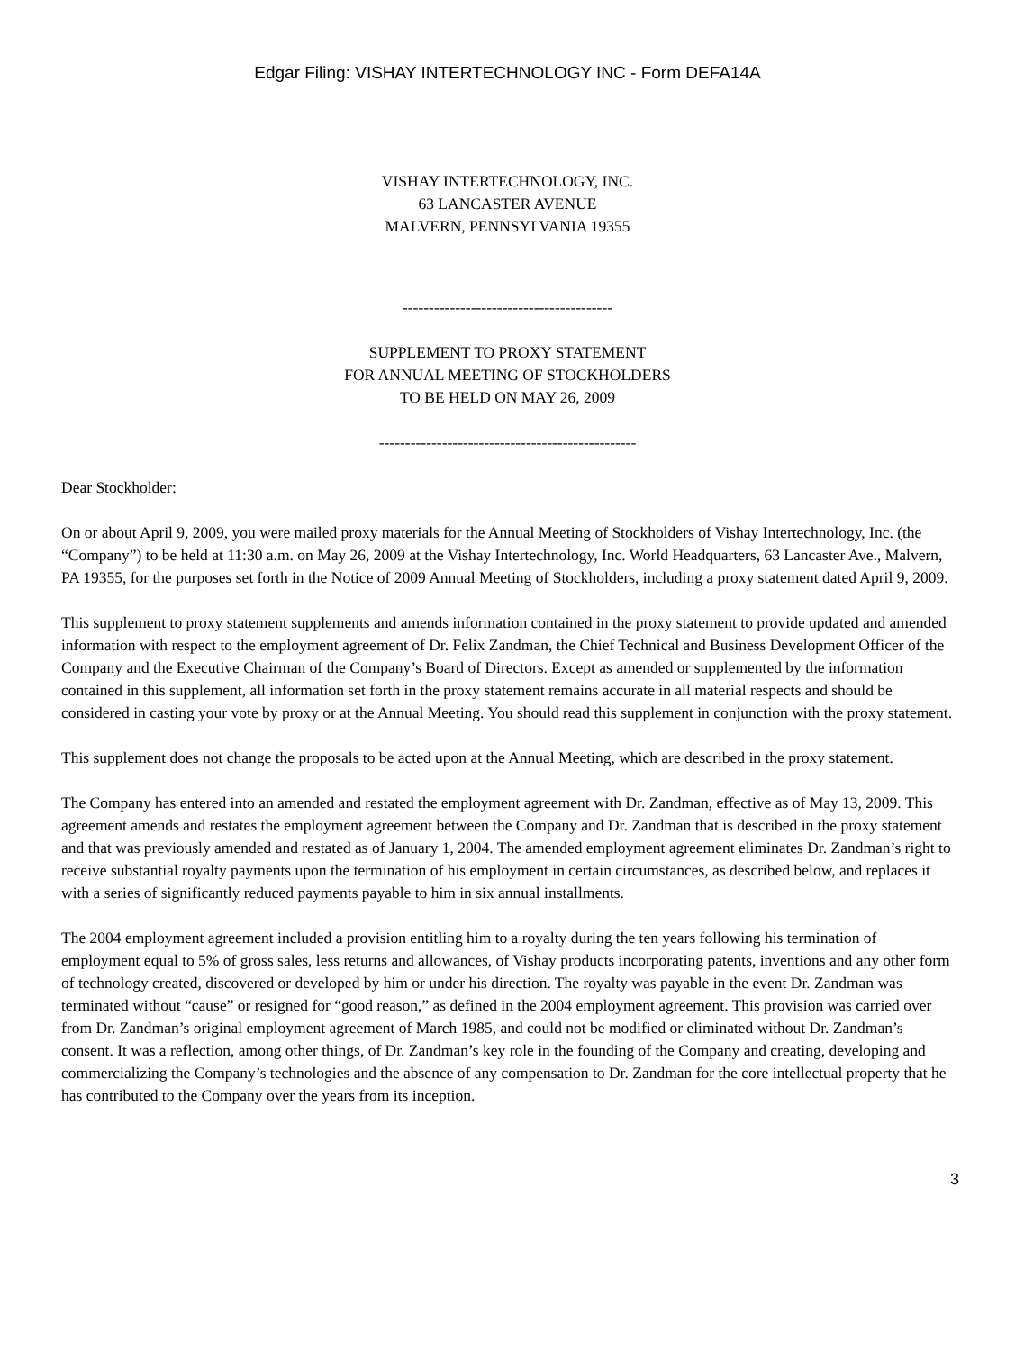Edgar Filing: VISHAY INTERTECHNOLOGY INC - Form DEFA14A
VISHAY INTERTECHNOLOGY, INC.
63 LANCASTER AVENUE
MALVERN, PENNSYLVANIA 19355
----------------------------------------
SUPPLEMENT TO PROXY STATEMENT
FOR ANNUAL MEETING OF STOCKHOLDERS
TO BE HELD ON MAY 26, 2009
-------------------------------------------------
Dear Stockholder:
On or about April 9, 2009, you were mailed proxy materials for the Annual Meeting of Stockholders of Vishay Intertechnology, Inc. (the “Company”) to be held at 11:30 a.m. on May 26, 2009 at the Vishay Intertechnology, Inc. World Headquarters, 63 Lancaster Ave., Malvern, PA 19355, for the purposes set forth in the Notice of 2009 Annual Meeting of Stockholders, including a proxy statement dated April 9, 2009.
This supplement to proxy statement supplements and amends information contained in the proxy statement to provide updated and amended information with respect to the employment agreement of Dr. Felix Zandman, the Chief Technical and Business Development Officer of the Company and the Executive Chairman of the Company’s Board of Directors. Except as amended or supplemented by the information contained in this supplement, all information set forth in the proxy statement remains accurate in all material respects and should be considered in casting your vote by proxy or at the Annual Meeting. You should read this supplement in conjunction with the proxy statement.
This supplement does not change the proposals to be acted upon at the Annual Meeting, which are described in the proxy statement.
The Company has entered into an amended and restated the employment agreement with Dr. Zandman, effective as of May 13, 2009. This agreement amends and restates the employment agreement between the Company and Dr. Zandman that is described in the proxy statement and that was previously amended and restated as of January 1, 2004. The amended employment agreement eliminates Dr. Zandman’s right to receive substantial royalty payments upon the termination of his employment in certain circumstances, as described below, and replaces it with a series of significantly reduced payments payable to him in six annual installments.
The 2004 employment agreement included a provision entitling him to a royalty during the ten years following his termination of employment equal to 5% of gross sales, less returns and allowances, of Vishay products incorporating patents, inventions and any other form of technology created, discovered or developed by him or under his direction. The royalty was payable in the event Dr. Zandman was terminated without “cause” or resigned for “good reason,” as defined in the 2004 employment agreement. This provision was carried over from Dr. Zandman’s original employment agreement of March 1985, and could not be modified or eliminated without Dr. Zandman’s consent. It was a reflection, among other things, of Dr. Zandman’s key role in the founding of the Company and creating, developing and commercializing the Company’s technologies and the absence of any compensation to Dr. Zandman for the core intellectual property that he has contributed to the Company over the years from its inception.
3